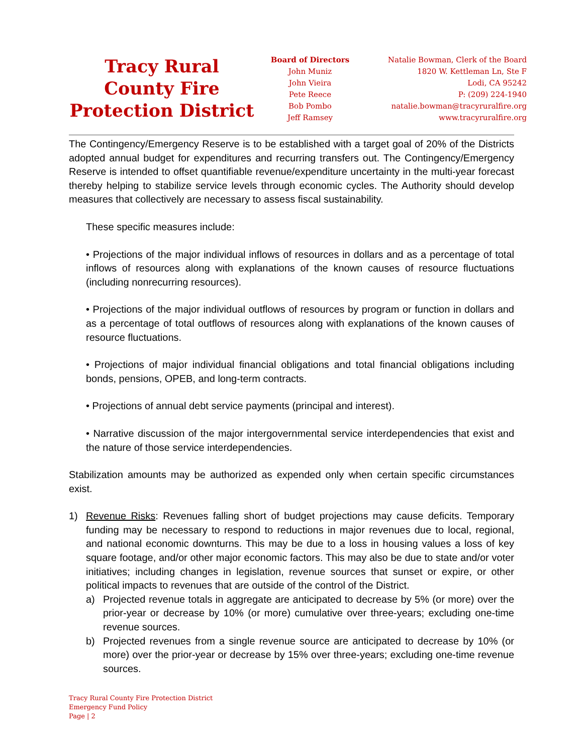Tracy Rural County Fire Protection District
Board of Directors
John Muniz
John Vieira
Pete Reece
Bob Pombo
Jeff Ramsey
Natalie Bowman, Clerk of the Board
1820 W. Kettleman Ln, Ste F
Lodi, CA 95242
P: (209) 224-1940
natalie.bowman@tracyruralfire.org
www.tracyruralfire.org
The Contingency/Emergency Reserve is to be established with a target goal of 20% of the Districts adopted annual budget for expenditures and recurring transfers out. The Contingency/Emergency Reserve is intended to offset quantifiable revenue/expenditure uncertainty in the multi-year forecast thereby helping to stabilize service levels through economic cycles. The Authority should develop measures that collectively are necessary to assess fiscal sustainability.
These specific measures include:
• Projections of the major individual inflows of resources in dollars and as a percentage of total inflows of resources along with explanations of the known causes of resource fluctuations (including nonrecurring resources).
• Projections of the major individual outflows of resources by program or function in dollars and as a percentage of total outflows of resources along with explanations of the known causes of resource fluctuations.
• Projections of major individual financial obligations and total financial obligations including bonds, pensions, OPEB, and long-term contracts.
• Projections of annual debt service payments (principal and interest).
• Narrative discussion of the major intergovernmental service interdependencies that exist and the nature of those service interdependencies.
Stabilization amounts may be authorized as expended only when certain specific circumstances exist.
1) Revenue Risks: Revenues falling short of budget projections may cause deficits. Temporary funding may be necessary to respond to reductions in major revenues due to local, regional, and national economic downturns. This may be due to a loss in housing values a loss of key square footage, and/or other major economic factors. This may also be due to state and/or voter initiatives; including changes in legislation, revenue sources that sunset or expire, or other political impacts to revenues that are outside of the control of the District.
a) Projected revenue totals in aggregate are anticipated to decrease by 5% (or more) over the prior-year or decrease by 10% (or more) cumulative over three-years; excluding one-time revenue sources.
b) Projected revenues from a single revenue source are anticipated to decrease by 10% (or more) over the prior-year or decrease by 15% over three-years; excluding one-time revenue sources.
Tracy Rural County Fire Protection District
Emergency Fund Policy
Page | 2